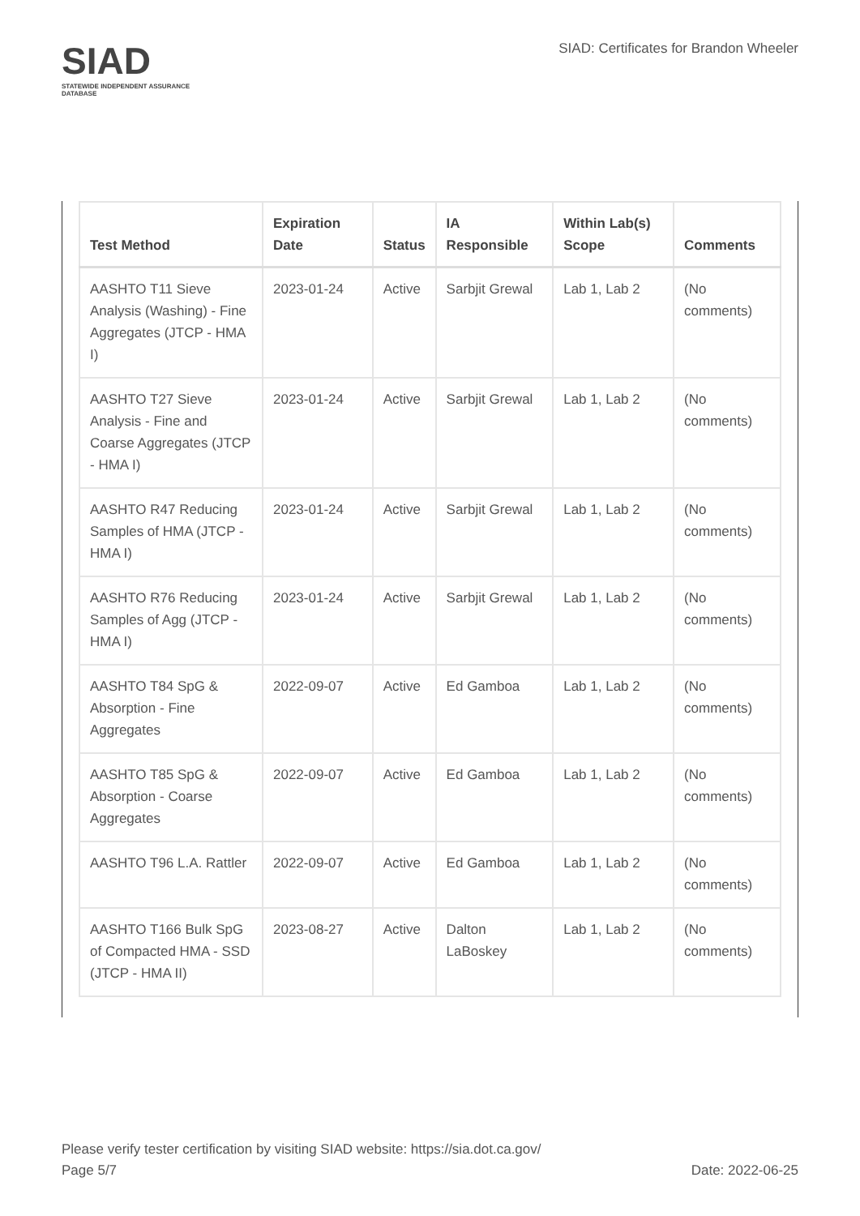SIAD
STATEWIDE INDEPENDENT ASSURANCE DATABASE
SIAD: Certificates for Brandon Wheeler
| Test Method | Expiration Date | Status | IA Responsible | Within Lab(s) Scope | Comments |
| --- | --- | --- | --- | --- | --- |
| AASHTO T11 Sieve Analysis (Washing) - Fine Aggregates (JTCP - HMA I) | 2023-01-24 | Active | Sarbjit Grewal | Lab 1, Lab 2 | (No comments) |
| AASHTO T27 Sieve Analysis - Fine and Coarse Aggregates (JTCP - HMA I) | 2023-01-24 | Active | Sarbjit Grewal | Lab 1, Lab 2 | (No comments) |
| AASHTO R47 Reducing Samples of HMA (JTCP - HMA I) | 2023-01-24 | Active | Sarbjit Grewal | Lab 1, Lab 2 | (No comments) |
| AASHTO R76 Reducing Samples of Agg (JTCP - HMA I) | 2023-01-24 | Active | Sarbjit Grewal | Lab 1, Lab 2 | (No comments) |
| AASHTO T84 SpG & Absorption - Fine Aggregates | 2022-09-07 | Active | Ed Gamboa | Lab 1, Lab 2 | (No comments) |
| AASHTO T85 SpG & Absorption - Coarse Aggregates | 2022-09-07 | Active | Ed Gamboa | Lab 1, Lab 2 | (No comments) |
| AASHTO T96 L.A. Rattler | 2022-09-07 | Active | Ed Gamboa | Lab 1, Lab 2 | (No comments) |
| AASHTO T166 Bulk SpG of Compacted HMA - SSD (JTCP - HMA II) | 2023-08-27 | Active | Dalton LaBoskey | Lab 1, Lab 2 | (No comments) |
Please verify tester certification by visiting SIAD website: https://sia.dot.ca.gov/
Page 5/7 Date: 2022-06-25